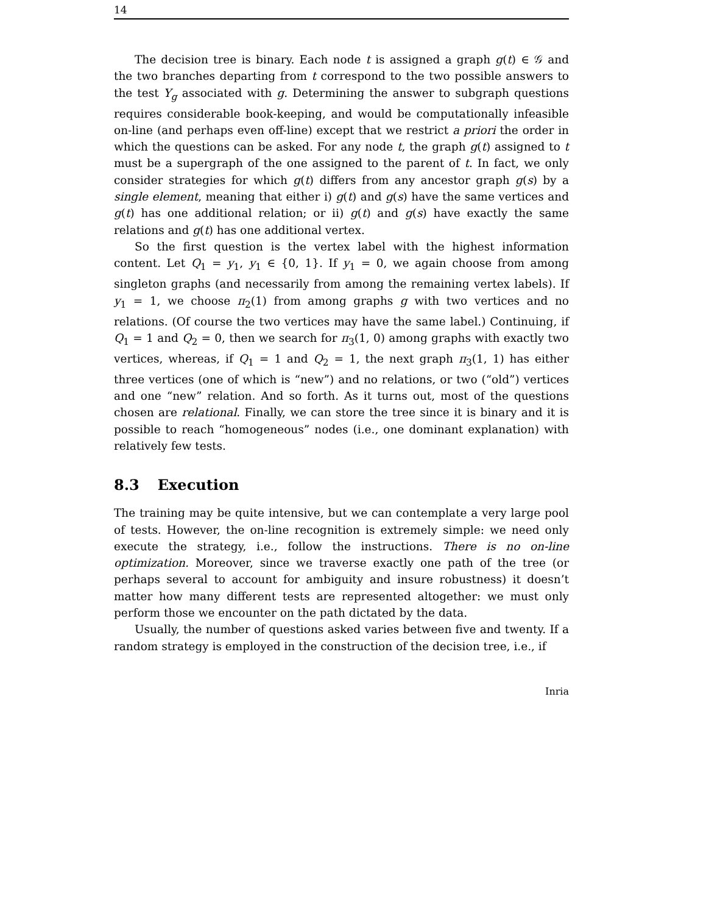14
The decision tree is binary. Each node t is assigned a graph g(t) ∈ 𝒢 and the two branches departing from t correspond to the two possible answers to the test Y<sub>g</sub> associated with g. Determining the answer to subgraph questions requires considerable book-keeping, and would be computationally infeasible on-line (and perhaps even off-line) except that we restrict a priori the order in which the questions can be asked. For any node t, the graph g(t) assigned to t must be a supergraph of the one assigned to the parent of t. In fact, we only consider strategies for which g(t) differs from any ancestor graph g(s) by a single element, meaning that either i) g(t) and g(s) have the same vertices and g(t) has one additional relation; or ii) g(t) and g(s) have exactly the same relations and g(t) has one additional vertex.
So the first question is the vertex label with the highest information content. Let Q<sub>1</sub> = y<sub>1</sub>, y<sub>1</sub> ∈ {0, 1}. If y<sub>1</sub> = 0, we again choose from among singleton graphs (and necessarily from among the remaining vertex labels). If y<sub>1</sub> = 1, we choose π<sub>2</sub>(1) from among graphs g with two vertices and no relations. (Of course the two vertices may have the same label.) Continuing, if Q<sub>1</sub> = 1 and Q<sub>2</sub> = 0, then we search for π<sub>3</sub>(1, 0) among graphs with exactly two vertices, whereas, if Q<sub>1</sub> = 1 and Q<sub>2</sub> = 1, the next graph π<sub>3</sub>(1, 1) has either three vertices (one of which is “new”) and no relations, or two (“old”) vertices and one “new” relation. And so forth. As it turns out, most of the questions chosen are relational. Finally, we can store the tree since it is binary and it is possible to reach “homogeneous” nodes (i.e., one dominant explanation) with relatively few tests.
8.3 Execution
The training may be quite intensive, but we can contemplate a very large pool of tests. However, the on-line recognition is extremely simple: we need only execute the strategy, i.e., follow the instructions. There is no on-line optimization. Moreover, since we traverse exactly one path of the tree (or perhaps several to account for ambiguity and insure robustness) it doesn’t matter how many different tests are represented altogether: we must only perform those we encounter on the path dictated by the data.
Usually, the number of questions asked varies between five and twenty. If a random strategy is employed in the construction of the decision tree, i.e., if
Inria